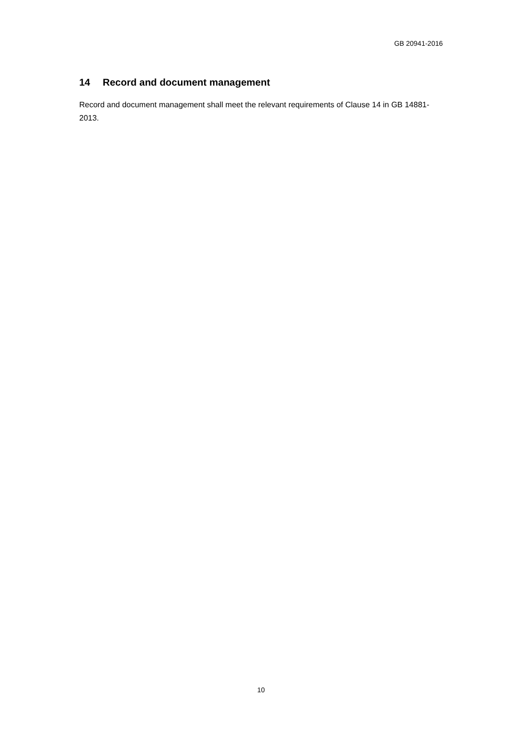GB 20941-2016
14 Record and document management
Record and document management shall meet the relevant requirements of Clause 14 in GB 14881-2013.
10